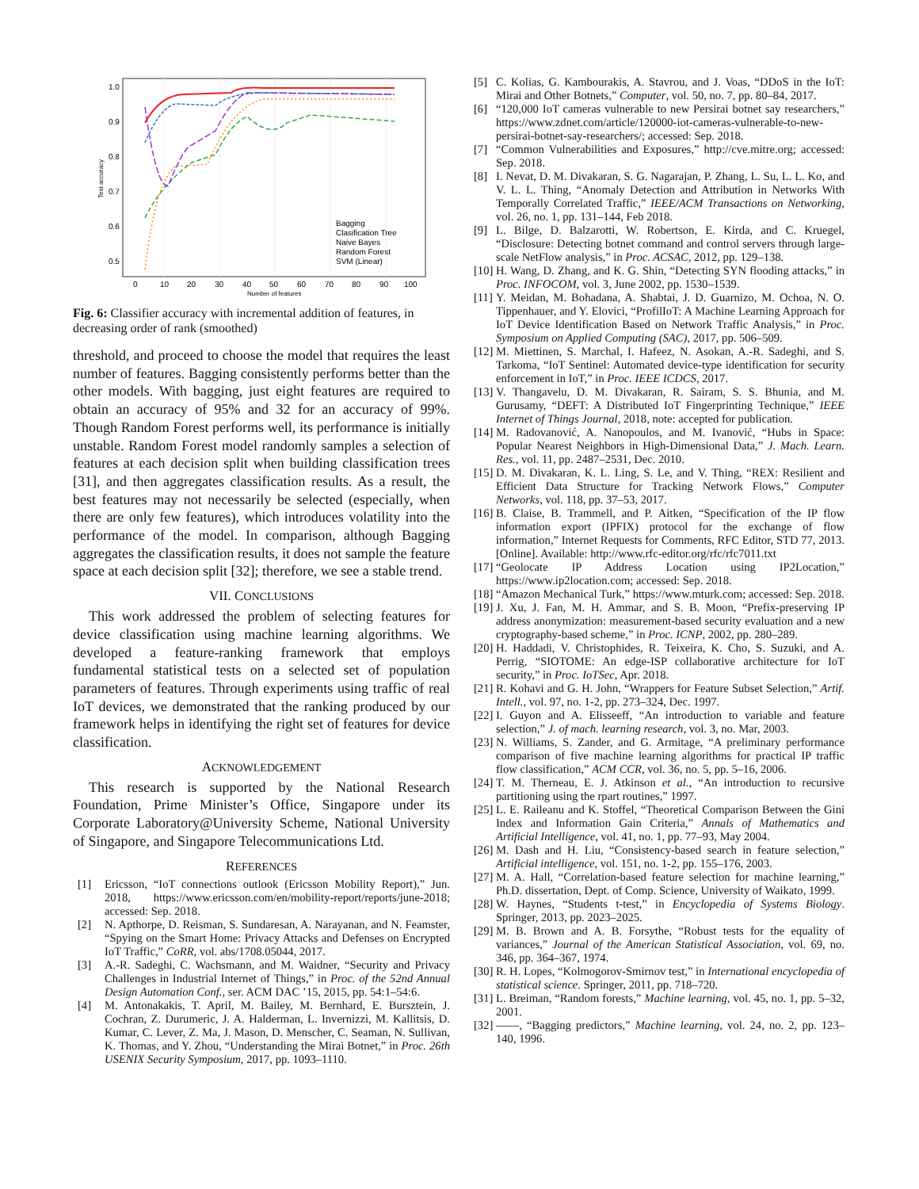1.0
0.9
0.8
0.7
0.6
0.5
0
10
20
30
40
50
60
70
80
90
100
Number of features
Test accuracy
Bagging
Clasification Tree
Naive Bayes
Random Forest
SVM (Linear)
Fig. 6: Classifier accuracy with incremental addition of features, in decreasing order of rank (smoothed)
threshold, and proceed to choose the model that requires the least number of features. Bagging consistently performs better than the other models. With bagging, just eight features are required to obtain an accuracy of 95% and 32 for an accuracy of 99%. Though Random Forest performs well, its performance is initially unstable. Random Forest model randomly samples a selection of features at each decision split when building classification trees [31], and then aggregates classification results. As a result, the best features may not necessarily be selected (especially, when there are only few features), which introduces volatility into the performance of the model. In comparison, although Bagging aggregates the classification results, it does not sample the feature space at each decision split [32]; therefore, we see a stable trend.
VII. CONCLUSIONS
This work addressed the problem of selecting features for device classification using machine learning algorithms. We developed a feature-ranking framework that employs fundamental statistical tests on a selected set of population parameters of features. Through experiments using traffic of real IoT devices, we demonstrated that the ranking produced by our framework helps in identifying the right set of features for device classification.
ACKNOWLEDGEMENT
This research is supported by the National Research Foundation, Prime Minister’s Office, Singapore under its Corporate Laboratory@University Scheme, National University of Singapore, and Singapore Telecommunications Ltd.
REFERENCES
[1] Ericsson, “IoT connections outlook (Ericsson Mobility Report),” Jun. 2018, https://www.ericsson.com/en/mobility-report/reports/june-2018; accessed: Sep. 2018.
[2] N. Apthorpe, D. Reisman, S. Sundaresan, A. Narayanan, and N. Feamster, “Spying on the Smart Home: Privacy Attacks and Defenses on Encrypted IoT Traffic,” CoRR, vol. abs/1708.05044, 2017.
[3] A.-R. Sadeghi, C. Wachsmann, and M. Waidner, “Security and Privacy Challenges in Industrial Internet of Things,” in Proc. of the 52nd Annual Design Automation Conf., ser. ACM DAC ’15, 2015, pp. 54:1–54:6.
[4] M. Antonakakis, T. April, M. Bailey, M. Bernhard, E. Bursztein, J. Cochran, Z. Durumeric, J. A. Halderman, L. Invernizzi, M. Kallitsis, D. Kumar, C. Lever, Z. Ma, J. Mason, D. Menscher, C. Seaman, N. Sullivan, K. Thomas, and Y. Zhou, “Understanding the Mirai Botnet,” in Proc. 26th USENIX Security Symposium, 2017, pp. 1093–1110.
[5] C. Kolias, G. Kambourakis, A. Stavrou, and J. Voas, “DDoS in the IoT: Mirai and Other Botnets,” Computer, vol. 50, no. 7, pp. 80–84, 2017.
[6] “120,000 IoT cameras vulnerable to new Persirai botnet say researchers,” https://www.zdnet.com/article/120000-iot-cameras-vulnerable-to-new-persirai-botnet-say-researchers/; accessed: Sep. 2018.
[7] “Common Vulnerabilities and Exposures,” http://cve.mitre.org; accessed: Sep. 2018.
[8] I. Nevat, D. M. Divakaran, S. G. Nagarajan, P. Zhang, L. Su, L. L. Ko, and V. L. L. Thing, “Anomaly Detection and Attribution in Networks With Temporally Correlated Traffic,” IEEE/ACM Transactions on Networking, vol. 26, no. 1, pp. 131–144, Feb 2018.
[9] L. Bilge, D. Balzarotti, W. Robertson, E. Kirda, and C. Kruegel, “Disclosure: Detecting botnet command and control servers through large-scale NetFlow analysis,” in Proc. ACSAC, 2012, pp. 129–138.
[10] H. Wang, D. Zhang, and K. G. Shin, “Detecting SYN flooding attacks,” in Proc. INFOCOM, vol. 3, June 2002, pp. 1530–1539.
[11] Y. Meidan, M. Bohadana, A. Shabtai, J. D. Guarnizo, M. Ochoa, N. O. Tippenhauer, and Y. Elovici, “ProfilIoT: A Machine Learning Approach for IoT Device Identification Based on Network Traffic Analysis,” in Proc. Symposium on Applied Computing (SAC), 2017, pp. 506–509.
[12] M. Miettinen, S. Marchal, I. Hafeez, N. Asokan, A.-R. Sadeghi, and S. Tarkoma, “IoT Sentinel: Automated device-type identification for security enforcement in IoT,” in Proc. IEEE ICDCS, 2017.
[13] V. Thangavelu, D. M. Divakaran, R. Sairam, S. S. Bhunia, and M. Gurusamy, “DEFT: A Distributed IoT Fingerprinting Technique,” IEEE Internet of Things Journal, 2018, note: accepted for publication.
[14] M. Radovanović, A. Nanopoulos, and M. Ivanović, “Hubs in Space: Popular Nearest Neighbors in High-Dimensional Data,” J. Mach. Learn. Res., vol. 11, pp. 2487–2531, Dec. 2010.
[15] D. M. Divakaran, K. L. Ling, S. Le, and V. Thing, “REX: Resilient and Efficient Data Structure for Tracking Network Flows,” Computer Networks, vol. 118, pp. 37–53, 2017.
[16] B. Claise, B. Trammell, and P. Aitken, “Specification of the IP flow information export (IPFIX) protocol for the exchange of flow information,” Internet Requests for Comments, RFC Editor, STD 77, 2013. [Online]. Available: http://www.rfc-editor.org/rfc/rfc7011.txt
[17] “Geolocate IP Address Location using IP2Location,” https://www.ip2location.com; accessed: Sep. 2018.
[18] “Amazon Mechanical Turk,” https://www.mturk.com; accessed: Sep. 2018.
[19] J. Xu, J. Fan, M. H. Ammar, and S. B. Moon, “Prefix-preserving IP address anonymization: measurement-based security evaluation and a new cryptography-based scheme,” in Proc. ICNP, 2002, pp. 280–289.
[20] H. Haddadi, V. Christophides, R. Teixeira, K. Cho, S. Suzuki, and A. Perrig, “SIOTOME: An edge-ISP collaborative architecture for IoT security,” in Proc. IoTSec, Apr. 2018.
[21] R. Kohavi and G. H. John, “Wrappers for Feature Subset Selection,” Artif. Intell., vol. 97, no. 1-2, pp. 273–324, Dec. 1997.
[22] I. Guyon and A. Elisseeff, “An introduction to variable and feature selection,” J. of mach. learning research, vol. 3, no. Mar, 2003.
[23] N. Williams, S. Zander, and G. Armitage, “A preliminary performance comparison of five machine learning algorithms for practical IP traffic flow classification,” ACM CCR, vol. 36, no. 5, pp. 5–16, 2006.
[24] T. M. Therneau, E. J. Atkinson et al., “An introduction to recursive partitioning using the rpart routines,” 1997.
[25] L. E. Raileanu and K. Stoffel, “Theoretical Comparison Between the Gini Index and Information Gain Criteria,” Annals of Mathematics and Artificial Intelligence, vol. 41, no. 1, pp. 77–93, May 2004.
[26] M. Dash and H. Liu, “Consistency-based search in feature selection,” Artificial intelligence, vol. 151, no. 1-2, pp. 155–176, 2003.
[27] M. A. Hall, “Correlation-based feature selection for machine learning,” Ph.D. dissertation, Dept. of Comp. Science, University of Waikato, 1999.
[28] W. Haynes, “Students t-test,” in Encyclopedia of Systems Biology. Springer, 2013, pp. 2023–2025.
[29] M. B. Brown and A. B. Forsythe, “Robust tests for the equality of variances,” Journal of the American Statistical Association, vol. 69, no. 346, pp. 364–367, 1974.
[30] R. H. Lopes, “Kolmogorov-Smirnov test,” in International encyclopedia of statistical science. Springer, 2011, pp. 718–720.
[31] L. Breiman, “Random forests,” Machine learning, vol. 45, no. 1, pp. 5–32, 2001.
[32] ——, “Bagging predictors,” Machine learning, vol. 24, no. 2, pp. 123–140, 1996.